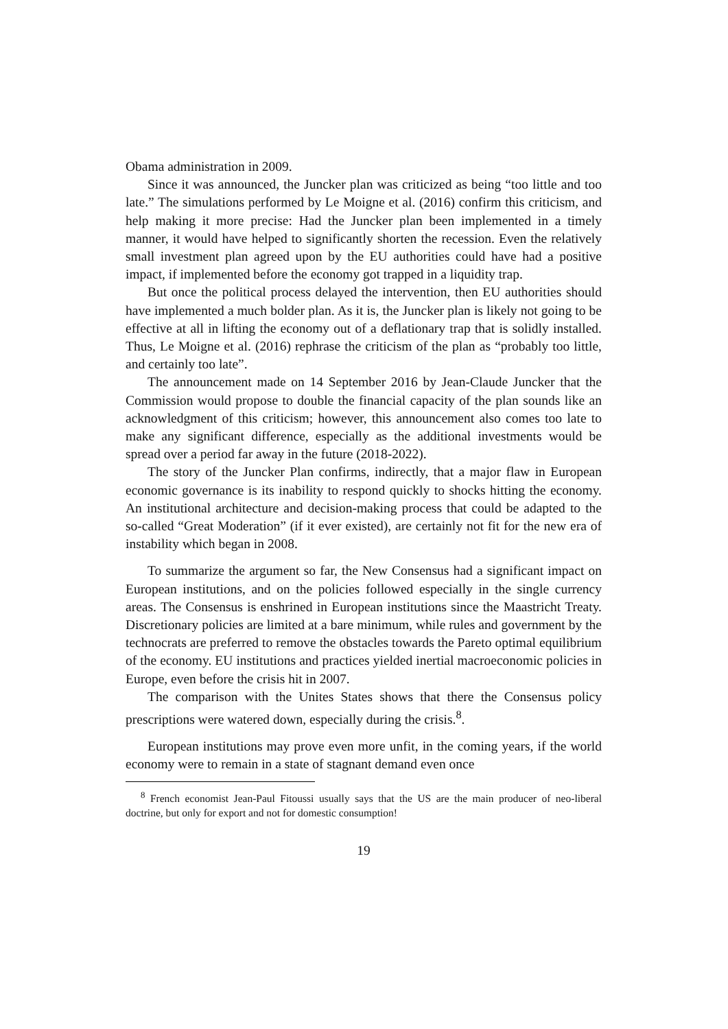Obama administration in 2009.
Since it was announced, the Juncker plan was criticized as being “too little and too late.” The simulations performed by Le Moigne et al. (2016) confirm this criticism, and help making it more precise: Had the Juncker plan been implemented in a timely manner, it would have helped to significantly shorten the recession. Even the relatively small investment plan agreed upon by the EU authorities could have had a positive impact, if implemented before the economy got trapped in a liquidity trap.
But once the political process delayed the intervention, then EU authorities should have implemented a much bolder plan. As it is, the Juncker plan is likely not going to be effective at all in lifting the economy out of a deflationary trap that is solidly installed. Thus, Le Moigne et al. (2016) rephrase the criticism of the plan as “probably too little, and certainly too late”.
The announcement made on 14 September 2016 by Jean-Claude Juncker that the Commission would propose to double the financial capacity of the plan sounds like an acknowledgment of this criticism; however, this announcement also comes too late to make any significant difference, especially as the additional investments would be spread over a period far away in the future (2018-2022).
The story of the Juncker Plan confirms, indirectly, that a major flaw in European economic governance is its inability to respond quickly to shocks hitting the economy. An institutional architecture and decision-making process that could be adapted to the so-called “Great Moderation” (if it ever existed), are certainly not fit for the new era of instability which began in 2008.
To summarize the argument so far, the New Consensus had a significant impact on European institutions, and on the policies followed especially in the single currency areas. The Consensus is enshrined in European institutions since the Maastricht Treaty. Discretionary policies are limited at a bare minimum, while rules and government by the technocrats are preferred to remove the obstacles towards the Pareto optimal equilibrium of the economy. EU institutions and practices yielded inertial macroeconomic policies in Europe, even before the crisis hit in 2007.
The comparison with the Unites States shows that there the Consensus policy prescriptions were watered down, especially during the crisis.<sup>8</sup>.
European institutions may prove even more unfit, in the coming years, if the world economy were to remain in a state of stagnant demand even once
<sup>8</sup> French economist Jean-Paul Fitoussi usually says that the US are the main producer of neo-liberal doctrine, but only for export and not for domestic consumption!
19